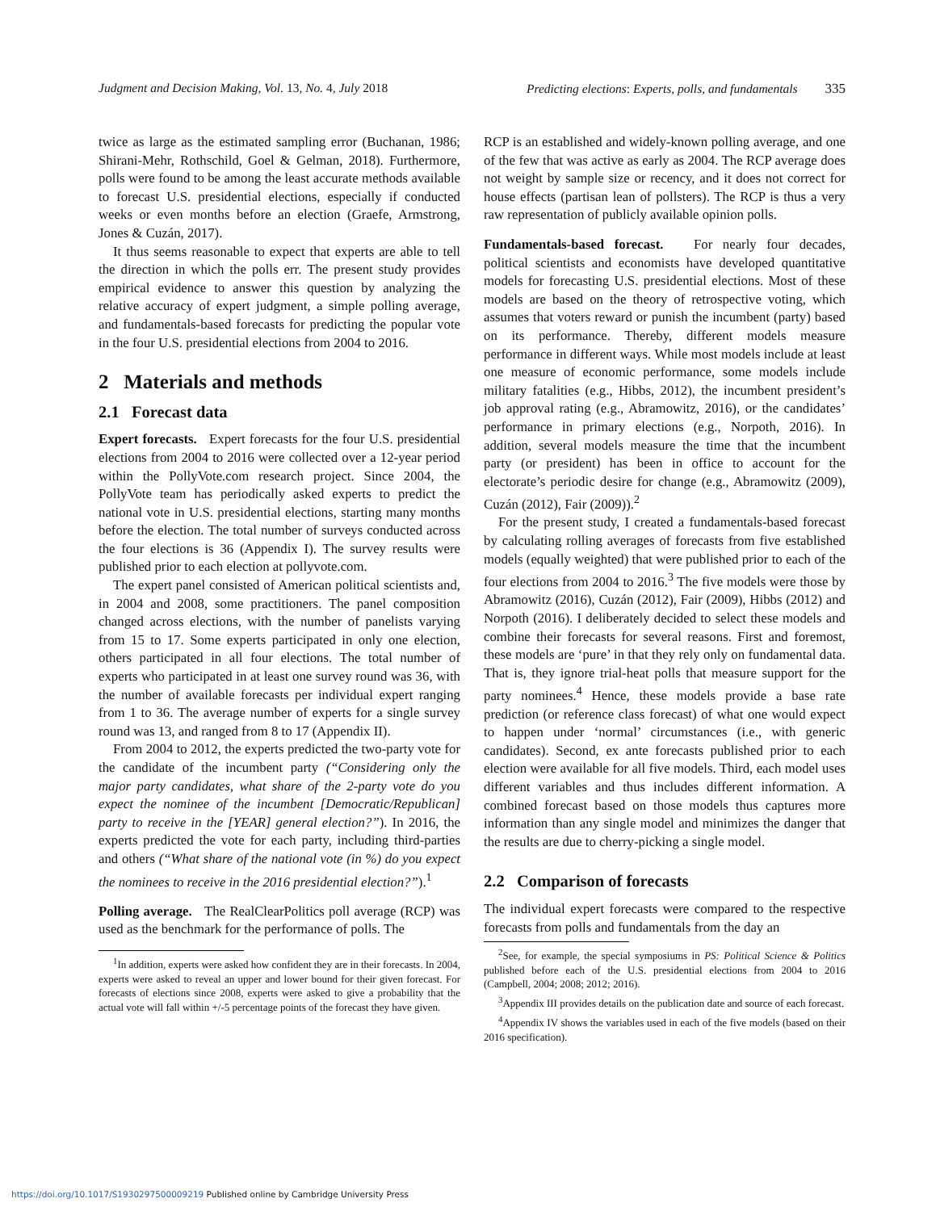Judgment and Decision Making, Vol. 13, No. 4, July 2018 Predicting elections: Experts, polls, and fundamentals 335
twice as large as the estimated sampling error (Buchanan, 1986; Shirani-Mehr, Rothschild, Goel & Gelman, 2018). Furthermore, polls were found to be among the least accurate methods available to forecast U.S. presidential elections, especially if conducted weeks or even months before an election (Graefe, Armstrong, Jones & Cuzán, 2017).
It thus seems reasonable to expect that experts are able to tell the direction in which the polls err. The present study provides empirical evidence to answer this question by analyzing the relative accuracy of expert judgment, a simple polling average, and fundamentals-based forecasts for predicting the popular vote in the four U.S. presidential elections from 2004 to 2016.
2 Materials and methods
2.1 Forecast data
Expert forecasts. Expert forecasts for the four U.S. presidential elections from 2004 to 2016 were collected over a 12-year period within the PollyVote.com research project. Since 2004, the PollyVote team has periodically asked experts to predict the national vote in U.S. presidential elections, starting many months before the election. The total number of surveys conducted across the four elections is 36 (Appendix I). The survey results were published prior to each election at pollyvote.com.
The expert panel consisted of American political scientists and, in 2004 and 2008, some practitioners. The panel composition changed across elections, with the number of panelists varying from 15 to 17. Some experts participated in only one election, others participated in all four elections. The total number of experts who participated in at least one survey round was 36, with the number of available forecasts per individual expert ranging from 1 to 36. The average number of experts for a single survey round was 13, and ranged from 8 to 17 (Appendix II).
From 2004 to 2012, the experts predicted the two-party vote for the candidate of the incumbent party (“Considering only the major party candidates, what share of the 2-party vote do you expect the nominee of the incumbent [Democratic/Republican] party to receive in the [YEAR] general election?”). In 2016, the experts predicted the vote for each party, including third-parties and others (“What share of the national vote (in %) do you expect the nominees to receive in the 2016 presidential election?”).<sup>1</sup>
Polling average. The RealClearPolitics poll average (RCP) was used as the benchmark for the performance of polls. The
<sup>1</sup> In addition, experts were asked how confident they are in their forecasts. In 2004, experts were asked to reveal an upper and lower bound for their given forecast. For forecasts of elections since 2008, experts were asked to give a probability that the actual vote will fall within +/-5 percentage points of the forecast they have given.
RCP is an established and widely-known polling average, and one of the few that was active as early as 2004. The RCP average does not weight by sample size or recency, and it does not correct for house effects (partisan lean of pollsters). The RCP is thus a very raw representation of publicly available opinion polls.
Fundamentals-based forecast. For nearly four decades, political scientists and economists have developed quantitative models for forecasting U.S. presidential elections. Most of these models are based on the theory of retrospective voting, which assumes that voters reward or punish the incumbent (party) based on its performance. Thereby, different models measure performance in different ways. While most models include at least one measure of economic performance, some models include military fatalities (e.g., Hibbs, 2012), the incumbent president’s job approval rating (e.g., Abramowitz, 2016), or the candidates’ performance in primary elections (e.g., Norpoth, 2016). In addition, several models measure the time that the incumbent party (or president) has been in office to account for the electorate’s periodic desire for change (e.g., Abramowitz (2009), Cuzán (2012), Fair (2009)).<sup>2</sup>
For the present study, I created a fundamentals-based forecast by calculating rolling averages of forecasts from five established models (equally weighted) that were published prior to each of the four elections from 2004 to 2016.<sup>3</sup> The five models were those by Abramowitz (2016), Cuzán (2012), Fair (2009), Hibbs (2012) and Norpoth (2016). I deliberately decided to select these models and combine their forecasts for several reasons. First and foremost, these models are ‘pure’ in that they rely only on fundamental data. That is, they ignore trial-heat polls that measure support for the party nominees.<sup>4</sup> Hence, these models provide a base rate prediction (or reference class forecast) of what one would expect to happen under ‘normal’ circumstances (i.e., with generic candidates). Second, ex ante forecasts published prior to each election were available for all five models. Third, each model uses different variables and thus includes different information. A combined forecast based on those models thus captures more information than any single model and minimizes the danger that the results are due to cherry-picking a single model.
2.2 Comparison of forecasts
The individual expert forecasts were compared to the respective forecasts from polls and fundamentals from the day an
<sup>2</sup> See, for example, the special symposiums in PS: Political Science & Politics published before each of the U.S. presidential elections from 2004 to 2016 (Campbell, 2004; 2008; 2012; 2016).
<sup>3</sup> Appendix III provides details on the publication date and source of each forecast.
<sup>4</sup> Appendix IV shows the variables used in each of the five models (based on their 2016 specification).
https://doi.org/10.1017/S1930297500009219 Published online by Cambridge University Press